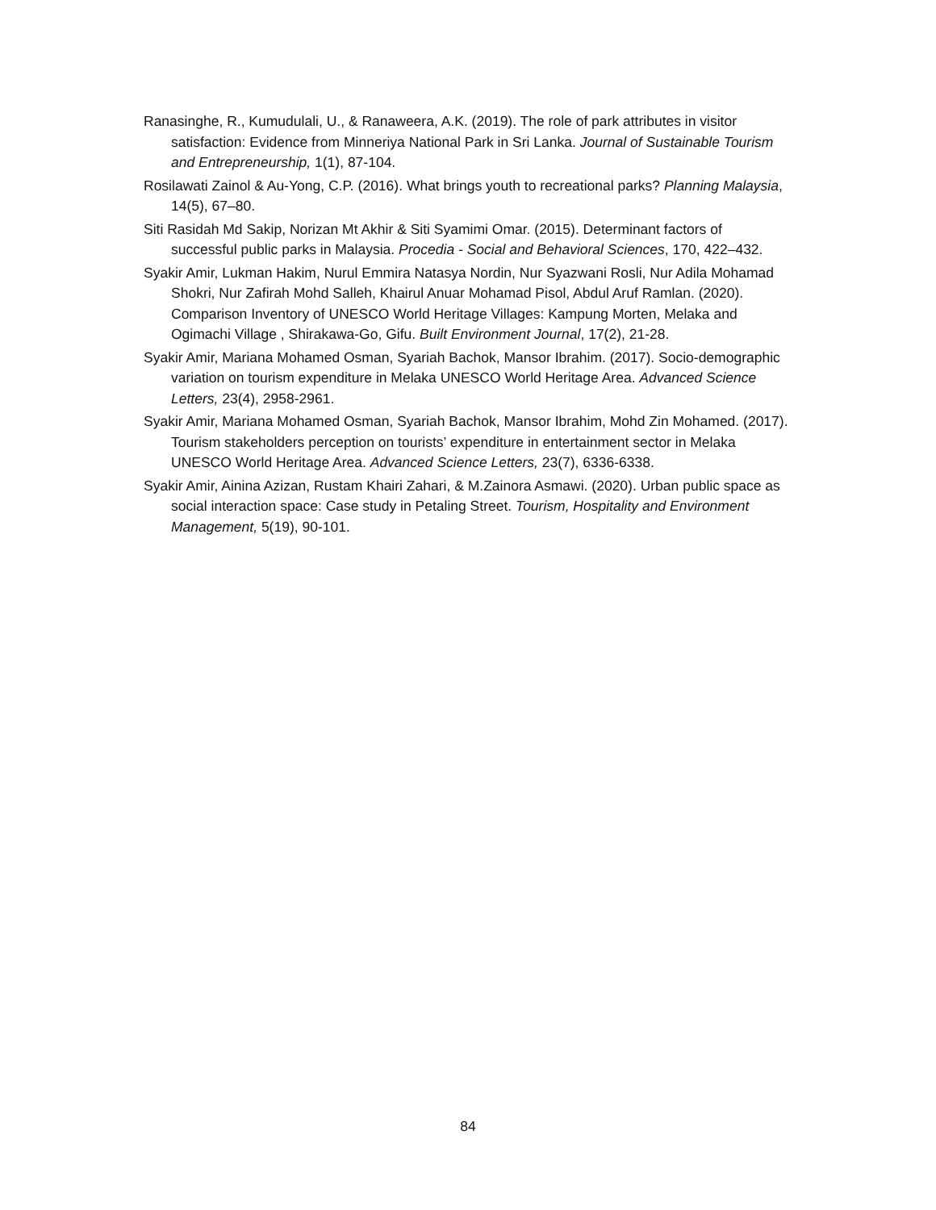Ranasinghe, R., Kumudulali, U., & Ranaweera, A.K. (2019). The role of park attributes in visitor satisfaction: Evidence from Minneriya National Park in Sri Lanka. Journal of Sustainable Tourism and Entrepreneurship, 1(1), 87-104.
Rosilawati Zainol & Au-Yong, C.P. (2016). What brings youth to recreational parks? Planning Malaysia, 14(5), 67–80.
Siti Rasidah Md Sakip, Norizan Mt Akhir & Siti Syamimi Omar. (2015). Determinant factors of successful public parks in Malaysia. Procedia - Social and Behavioral Sciences, 170, 422–432.
Syakir Amir, Lukman Hakim, Nurul Emmira Natasya Nordin, Nur Syazwani Rosli, Nur Adila Mohamad Shokri, Nur Zafirah Mohd Salleh, Khairul Anuar Mohamad Pisol, Abdul Aruf Ramlan. (2020). Comparison Inventory of UNESCO World Heritage Villages: Kampung Morten, Melaka and Ogimachi Village , Shirakawa-Go, Gifu. Built Environment Journal, 17(2), 21-28.
Syakir Amir, Mariana Mohamed Osman, Syariah Bachok, Mansor Ibrahim. (2017). Socio-demographic variation on tourism expenditure in Melaka UNESCO World Heritage Area. Advanced Science Letters, 23(4), 2958-2961.
Syakir Amir, Mariana Mohamed Osman, Syariah Bachok, Mansor Ibrahim, Mohd Zin Mohamed. (2017). Tourism stakeholders perception on tourists’ expenditure in entertainment sector in Melaka UNESCO World Heritage Area. Advanced Science Letters, 23(7), 6336-6338.
Syakir Amir, Ainina Azizan, Rustam Khairi Zahari, & M.Zainora Asmawi. (2020). Urban public space as social interaction space: Case study in Petaling Street. Tourism, Hospitality and Environment Management, 5(19), 90-101.
84